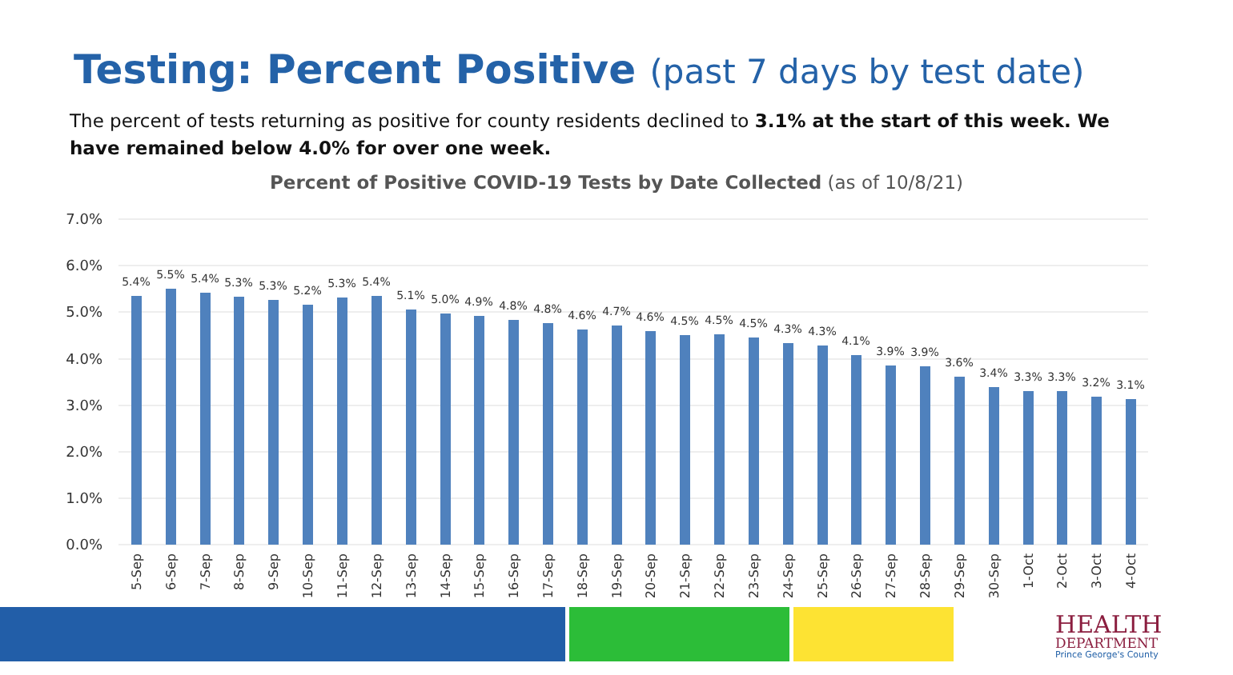Testing: Percent Positive (past 7 days by test date)
The percent of tests returning as positive for county residents declined to 3.1% at the start of this week. We have remained below 4.0% for over one week.
Percent of Positive COVID-19 Tests by Date Collected (as of 10/8/21)
7.0%
6.0%
5.0%
4.0%
3.0%
2.0%
1.0%
0.0%
5.4%
5.5%
5.4%
5.3%
5.3%
5.2%
5.3%
5.4%
5.1%
5.0%
4.9%
4.8%
4.8%
4.6%
4.7%
4.6%
4.5%
4.5%
4.5%
4.3%
4.3%
4.1%
3.9%
3.9%
3.6%
3.4%
3.3%
3.3%
3.2%
3.1%
5-Sep
6-Sep
7-Sep
8-Sep
9-Sep
10-Sep
11-Sep
12-Sep
13-Sep
14-Sep
15-Sep
16-Sep
17-Sep
18-Sep
19-Sep
20-Sep
21-Sep
22-Sep
23-Sep
24-Sep
25-Sep
26-Sep
27-Sep
28-Sep
29-Sep
30-Sep
1-Oct
2-Oct
3-Oct
4-Oct
HEALTH
DEPARTMENT
Prince George's County